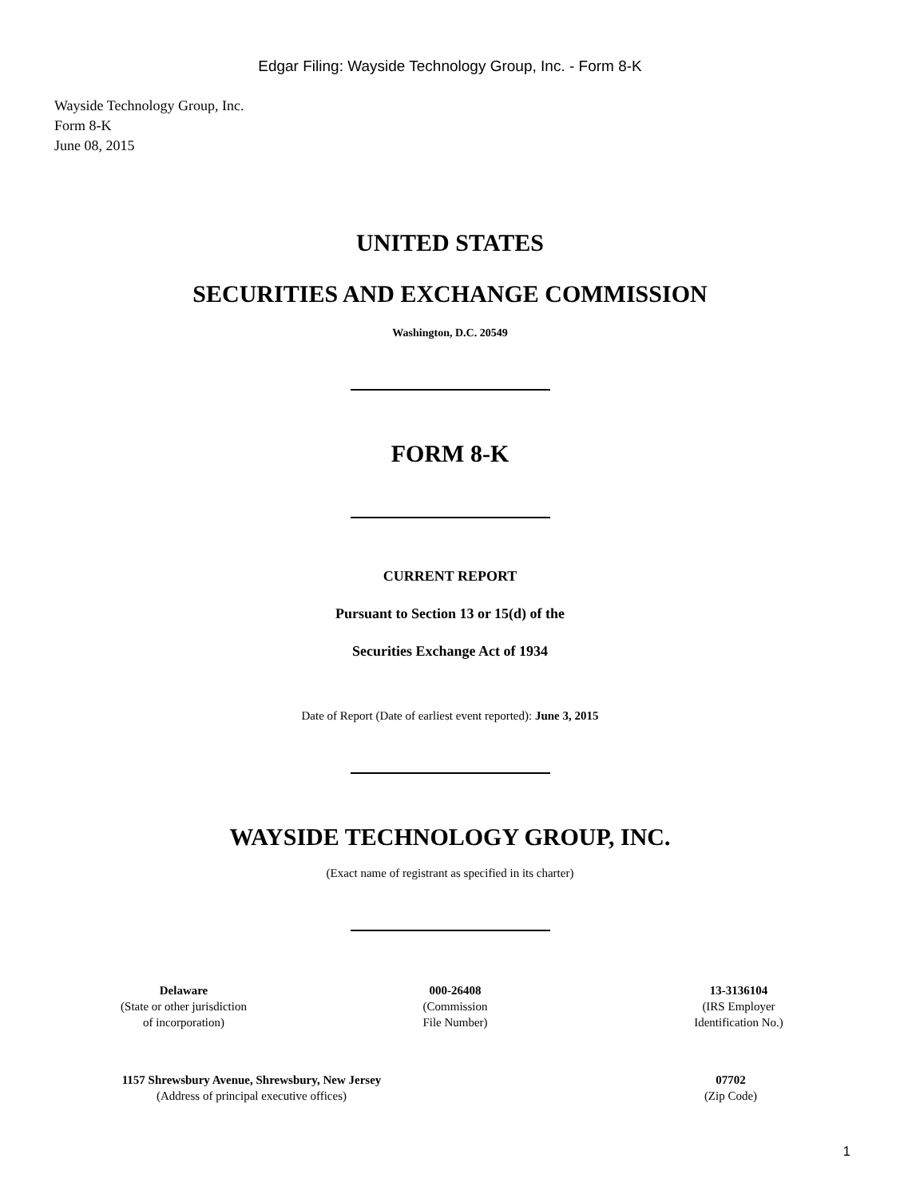Edgar Filing: Wayside Technology Group, Inc. - Form 8-K
Wayside Technology Group, Inc.
Form 8-K
June 08, 2015
UNITED STATES
SECURITIES AND EXCHANGE COMMISSION
Washington, D.C. 20549
FORM 8-K
CURRENT REPORT
Pursuant to Section 13 or 15(d) of the
Securities Exchange Act of 1934
Date of Report (Date of earliest event reported): June 3, 2015
WAYSIDE TECHNOLOGY GROUP, INC.
(Exact name of registrant as specified in its charter)
| Delaware (State or other jurisdiction of incorporation) | 000-26408 (Commission File Number) | 13-3136104 (IRS Employer Identification No.) |
| 1157 Shrewsbury Avenue, Shrewsbury, New Jersey (Address of principal executive offices) | | 07702 (Zip Code) |
1